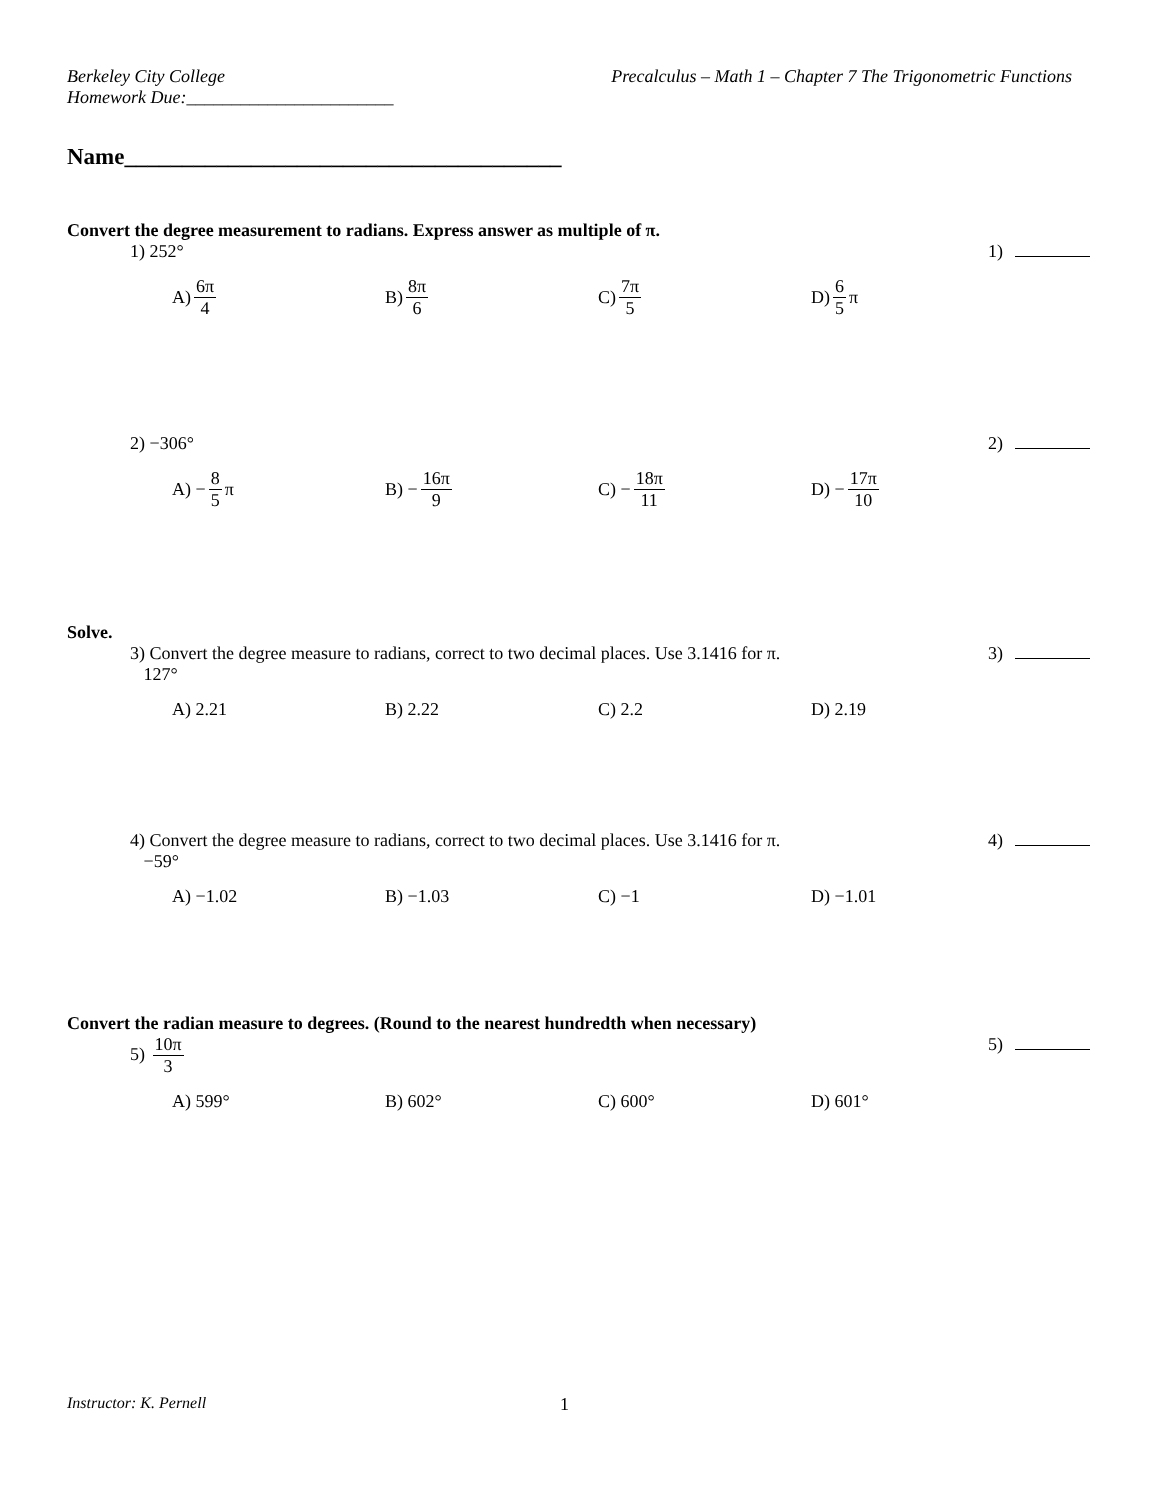Berkeley City College
Homework Due:_______________________
Precalculus – Math 1 – Chapter 7 The Trigonometric Functions
Name______________________________________
Convert the degree measurement to radians. Express answer as multiple of π.
1) 252° 1)
A) 6π 4 B) 8π 6 C) 7π 5 D) 6 5 π
2) −306° 2)
A) − 8 5 π B) − 16π 9 C) − 18π 11 D) − 17π 10
Solve.
3) Convert the degree measure to radians, correct to two decimal places. Use 3.1416 for π.
127° 3)
A) 2.21 B) 2.22 C) 2.2 D) 2.19
4) Convert the degree measure to radians, correct to two decimal places. Use 3.1416 for π.
−59° 4)
A) −1.02 B) −1.03 C) −1 D) −1.01
Convert the radian measure to degrees. (Round to the nearest hundredth when necessary)
5) 10π 3 5)
A) 599° B) 602° C) 600° D) 601°
Instructor: K. Pernell 1